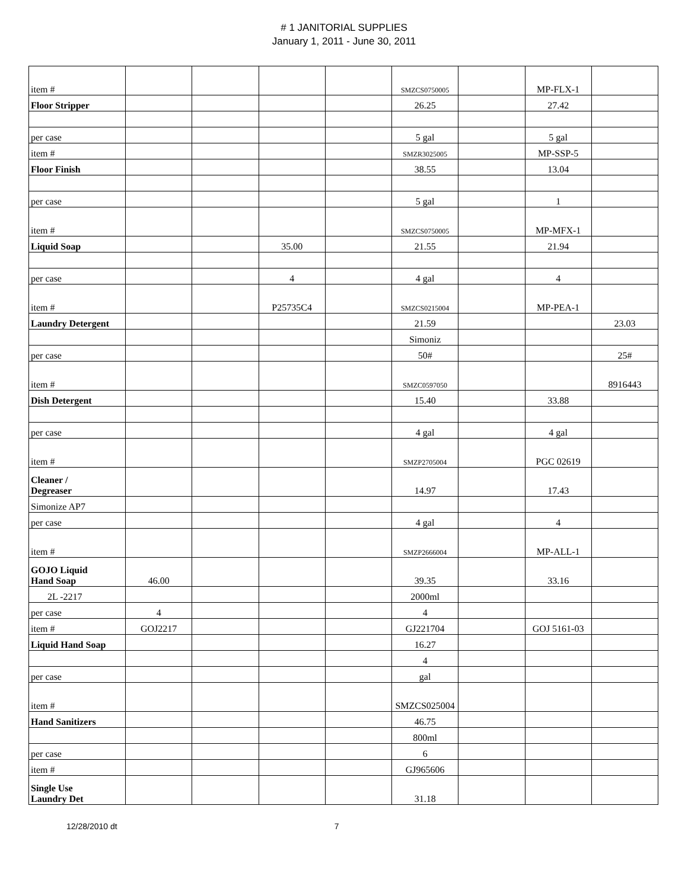# 1 JANITORIAL SUPPLIES
January 1, 2011 - June 30, 2011
| item # | | | | | SMZCS0750005 | | MP-FLX-1 | |
| Floor Stripper | | | | | 26.25 | | 27.42 | |
| per case | | | | | 5 gal | | 5 gal | |
| item # | | | | | SMZR3025005 | | MP-SSP-5 | |
| Floor Finish | | | | | 38.55 | | 13.04 | |
| per case | | | | | 5 gal | | 1 | |
| item # | | | | | SMZCS0750005 | | MP-MFX-1 | |
| Liquid Soap | | | 35.00 | | 21.55 | | 21.94 | |
| per case | | | 4 | | 4 gal | | 4 | |
| item # | | | P25735C4 | | SMZCS0215004 | | MP-PEA-1 | |
| Laundry Detergent | | | | | 21.59 | | | 23.03 |
| | | | | | Simoniz | | | |
| per case | | | | | 50# | | | 25# |
| item # | | | | | SMZC0597050 | | | 8916443 |
| Dish Detergent | | | | | 15.40 | | 33.88 | |
| per case | | | | | 4 gal | | 4 gal | |
| item # | | | | | SMZP2705004 | | PGC 02619 | |
| Cleaner / Degreaser | | | | | 14.97 | | 17.43 | |
| Simonize AP7 | | | | | | | | |
| per case | | | | | 4 gal | | 4 | |
| item # | | | | | SMZP2666004 | | MP-ALL-1 | |
| GOJO Liquid Hand Soap | 46.00 | | | | 39.35 | | 33.16 | |
| 2L -2217 | | | | | 2000ml | | | |
| per case | 4 | | | | 4 | | | |
| item # | GOJ2217 | | | | GJ221704 | | GOJ 5161-03 | |
| Liquid Hand Soap | | | | | 16.27 | | | |
| | | | | | 4 | | | |
| per case | | | | | gal | | | |
| item # | | | | | SMZCS025004 | | | |
| Hand Sanitizers | | | | | 46.75 | | | |
| | | | | | 800ml | | | |
| per case | | | | | 6 | | | |
| item # | | | | | GJ965606 | | | |
| Single Use Laundry Det | | | | | 31.18 | | | |
12/28/2010 dt 7